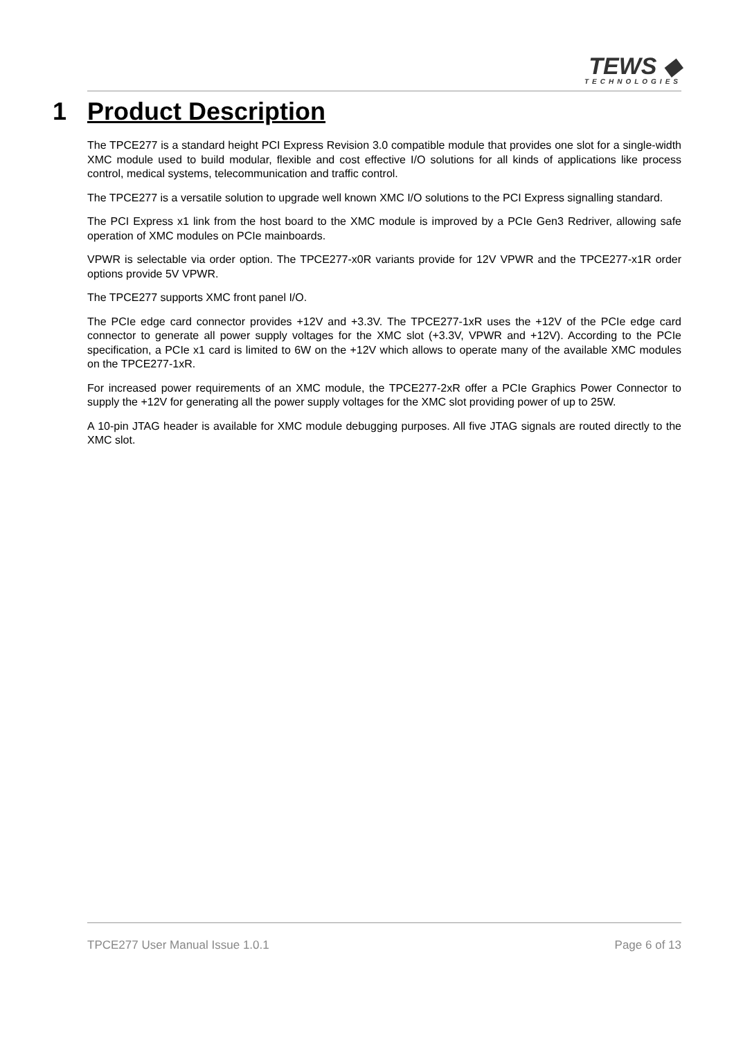TEWS ◆
TECHNOLOGIES
1 Product Description
The TPCE277 is a standard height PCI Express Revision 3.0 compatible module that provides one slot for a single-width XMC module used to build modular, flexible and cost effective I/O solutions for all kinds of applications like process control, medical systems, telecommunication and traffic control.
The TPCE277 is a versatile solution to upgrade well known XMC I/O solutions to the PCI Express signalling standard.
The PCI Express x1 link from the host board to the XMC module is improved by a PCIe Gen3 Redriver, allowing safe operation of XMC modules on PCIe mainboards.
VPWR is selectable via order option. The TPCE277-x0R variants provide for 12V VPWR and the TPCE277-x1R order options provide 5V VPWR.
The TPCE277 supports XMC front panel I/O.
The PCIe edge card connector provides +12V and +3.3V. The TPCE277-1xR uses the +12V of the PCIe edge card connector to generate all power supply voltages for the XMC slot (+3.3V, VPWR and +12V). According to the PCIe specification, a PCIe x1 card is limited to 6W on the +12V which allows to operate many of the available XMC modules on the TPCE277-1xR.
For increased power requirements of an XMC module, the TPCE277-2xR offer a PCIe Graphics Power Connector to supply the +12V for generating all the power supply voltages for the XMC slot providing power of up to 25W.
A 10-pin JTAG header is available for XMC module debugging purposes. All five JTAG signals are routed directly to the XMC slot.
TPCE277 User Manual Issue 1.0.1 Page 6 of 13